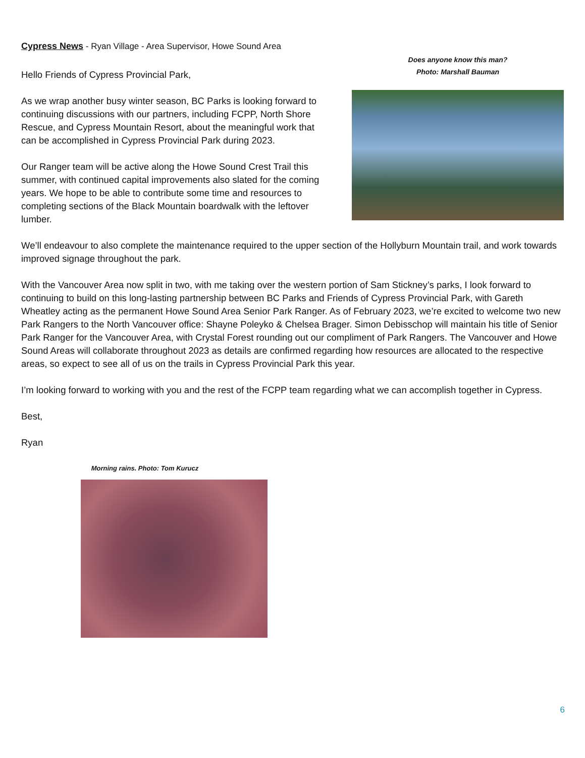Cypress News - Ryan Village - Area Supervisor, Howe Sound Area
Hello Friends of Cypress Provincial Park,
As we wrap another busy winter season, BC Parks is looking forward to continuing discussions with our partners, including FCPP, North Shore Rescue, and Cypress Mountain Resort, about the meaningful work that can be accomplished in Cypress Provincial Park during 2023.
Our Ranger team will be active along the Howe Sound Crest Trail this summer, with continued capital improvements also slated for the coming years. We hope to be able to contribute some time and resources to completing sections of the Black Mountain boardwalk with the leftover lumber.
Does anyone know this man?
Photo: Marshall Bauman
We’ll endeavour to also complete the maintenance required to the upper section of the Hollyburn Mountain trail, and work towards improved signage throughout the park.
With the Vancouver Area now split in two, with me taking over the western portion of Sam Stickney’s parks, I look forward to continuing to build on this long-lasting partnership between BC Parks and Friends of Cypress Provincial Park, with Gareth Wheatley acting as the permanent Howe Sound Area Senior Park Ranger. As of February 2023, we’re excited to welcome two new Park Rangers to the North Vancouver office: Shayne Poleyko & Chelsea Brager. Simon Debisschop will maintain his title of Senior Park Ranger for the Vancouver Area, with Crystal Forest rounding out our compliment of Park Rangers. The Vancouver and Howe Sound Areas will collaborate throughout 2023 as details are confirmed regarding how resources are allocated to the respective areas, so expect to see all of us on the trails in Cypress Provincial Park this year.
I’m looking forward to working with you and the rest of the FCPP team regarding what we can accomplish together in Cypress.
Best,
Ryan
Morning rains. Photo: Tom Kurucz
6